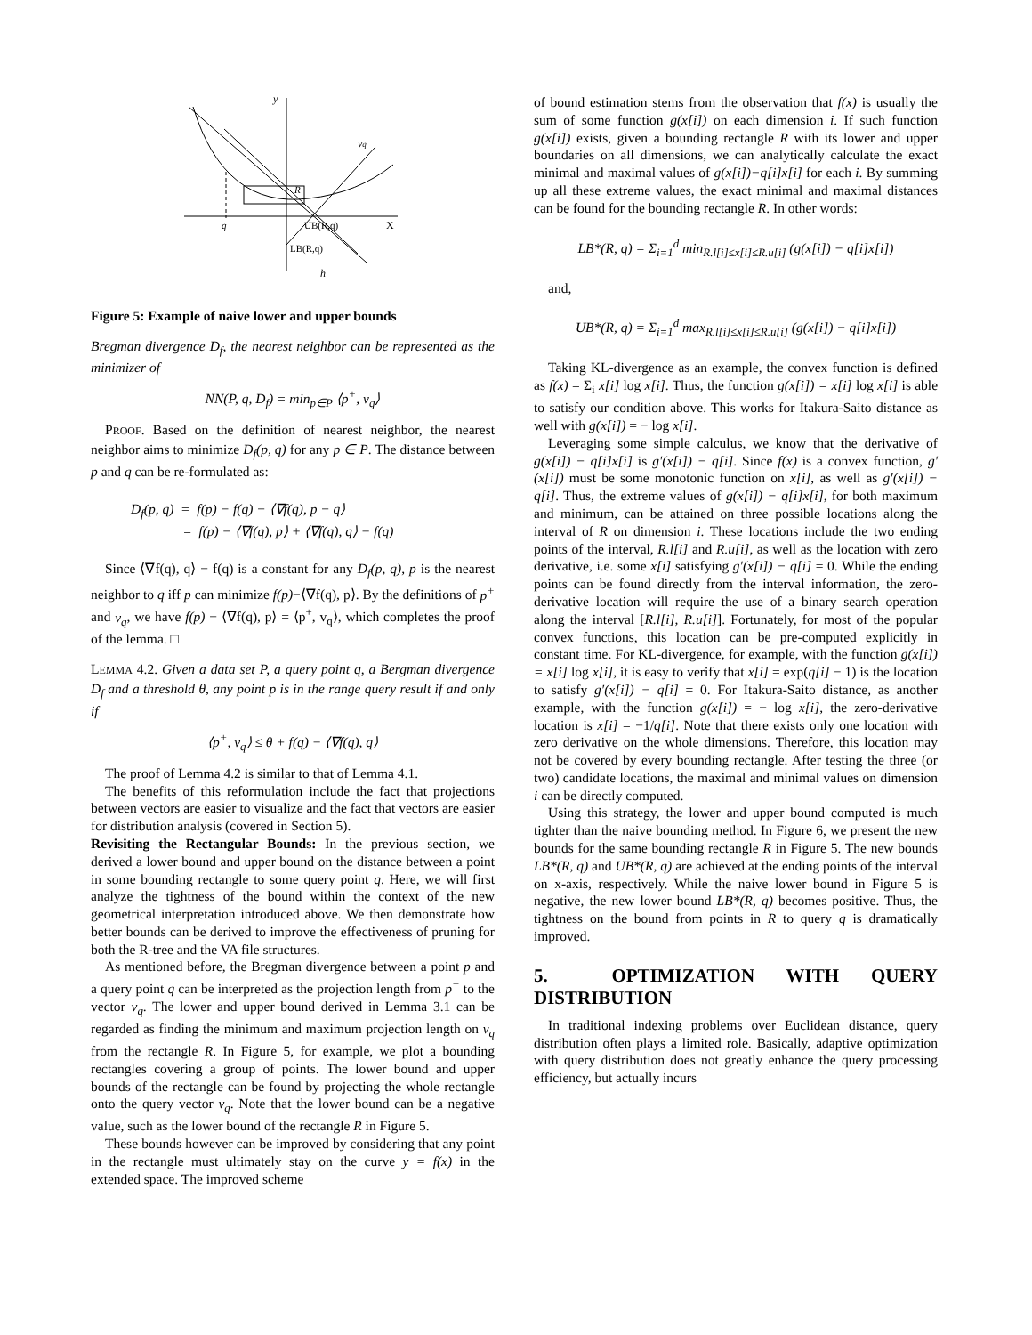y
vq
R
q
UB(R,q)
X
LB(R,q)
h
Figure 5: Example of naive lower and upper bounds
Bregman divergence D<sub>f</sub>, the nearest neighbor can be represented as the minimizer of
NN(P, q, D<sub>f</sub>) = min<sub>p∈P</sub> ⟨p<sup>+</sup>, v<sub>q</sub>⟩
PROOF. Based on the definition of nearest neighbor, the nearest neighbor aims to minimize D<sub>f</sub>(p, q) for any p ∈ P. The distance between p and q can be re-formulated as:
D<sub>f</sub>(p, q) = f(p) − f(q) − ⟨∇f(q), p − q⟩
= f(p) − ⟨∇f(q), p⟩ + ⟨∇f(q), q⟩ − f(q)
Since ⟨∇f(q), q⟩ − f(q) is a constant for any D<sub>f</sub>(p, q), p is the nearest neighbor to q iff p can minimize f(p)−⟨∇f(q), p⟩. By the definitions of p<sup>+</sup> and v<sub>q</sub>, we have f(p) − ⟨∇f(q), p⟩ = ⟨p<sup>+</sup>, v<sub>q</sub>⟩, which completes the proof of the lemma. □
LEMMA 4.2. Given a data set P, a query point q, a Bergman divergence D<sub>f</sub> and a threshold θ, any point p is in the range query result if and only if
⟨p<sup>+</sup>, v<sub>q</sub>⟩ ≤ θ + f(q) − ⟨∇f(q), q⟩
The proof of Lemma 4.2 is similar to that of Lemma 4.1.
The benefits of this reformulation include the fact that projections between vectors are easier to visualize and the fact that vectors are easier for distribution analysis (covered in Section 5).
Revisiting the Rectangular Bounds: In the previous section, we derived a lower bound and upper bound on the distance between a point in some bounding rectangle to some query point q. Here, we will first analyze the tightness of the bound within the context of the new geometrical interpretation introduced above. We then demonstrate how better bounds can be derived to improve the effectiveness of pruning for both the R-tree and the VA file structures.
As mentioned before, the Bregman divergence between a point p and a query point q can be interpreted as the projection length from p<sup>+</sup> to the vector v<sub>q</sub>. The lower and upper bound derived in Lemma 3.1 can be regarded as finding the minimum and maximum projection length on v<sub>q</sub> from the rectangle R. In Figure 5, for example, we plot a bounding rectangles covering a group of points. The lower bound and upper bounds of the rectangle can be found by projecting the whole rectangle onto the query vector v<sub>q</sub>. Note that the lower bound can be a negative value, such as the lower bound of the rectangle R in Figure 5.
These bounds however can be improved by considering that any point in the rectangle must ultimately stay on the curve y = f(x) in the extended space. The improved scheme
of bound estimation stems from the observation that f(x) is usually the sum of some function g(x[i]) on each dimension i. If such function g(x[i]) exists, given a bounding rectangle R with its lower and upper boundaries on all dimensions, we can analytically calculate the exact minimal and maximal values of g(x[i])−q[i]x[i] for each i. By summing up all these extreme values, the exact minimal and maximal distances can be found for the bounding rectangle R. In other words:
LB*(R, q) = Σ<sub>i=1</sub><sup>d</sup> min<sub>R.l[i]≤x[i]≤R.u[i]</sub> (g(x[i]) − q[i]x[i])
and,
UB*(R, q) = Σ<sub>i=1</sub><sup>d</sup> max<sub>R.l[i]≤x[i]≤R.u[i]</sub> (g(x[i]) − q[i]x[i])
Taking KL-divergence as an example, the convex function is defined as f(x) = Σ<sub>i</sub> x[i] log x[i]. Thus, the function g(x[i]) = x[i] log x[i] is able to satisfy our condition above. This works for Itakura-Saito distance as well with g(x[i]) = − log x[i].
Leveraging some simple calculus, we know that the derivative of g(x[i]) − q[i]x[i] is g′(x[i]) − q[i]. Since f(x) is a convex function, g′(x[i]) must be some monotonic function on x[i], as well as g′(x[i]) − q[i]. Thus, the extreme values of g(x[i]) − q[i]x[i], for both maximum and minimum, can be attained on three possible locations along the interval of R on dimension i. These locations include the two ending points of the interval, R.l[i] and R.u[i], as well as the location with zero derivative, i.e. some x[i] satisfying g′(x[i]) − q[i] = 0. While the ending points can be found directly from the interval information, the zero-derivative location will require the use of a binary search operation along the interval [R.l[i], R.u[i]]. Fortunately, for most of the popular convex functions, this location can be pre-computed explicitly in constant time. For KL-divergence, for example, with the function g(x[i]) = x[i] log x[i], it is easy to verify that x[i] = exp(q[i] − 1) is the location to satisfy g′(x[i]) − q[i] = 0. For Itakura-Saito distance, as another example, with the function g(x[i]) = − log x[i], the zero-derivative location is x[i] = −1/q[i]. Note that there exists only one location with zero derivative on the whole dimensions. Therefore, this location may not be covered by every bounding rectangle. After testing the three (or two) candidate locations, the maximal and minimal values on dimension i can be directly computed.
Using this strategy, the lower and upper bound computed is much tighter than the naive bounding method. In Figure 6, we present the new bounds for the same bounding rectangle R in Figure 5. The new bounds LB*(R, q) and UB*(R, q) are achieved at the ending points of the interval on x-axis, respectively. While the naive lower bound in Figure 5 is negative, the new lower bound LB*(R, q) becomes positive. Thus, the tightness on the bound from points in R to query q is dramatically improved.
5. OPTIMIZATION WITH QUERY DISTRIBUTION
In traditional indexing problems over Euclidean distance, query distribution often plays a limited role. Basically, adaptive optimization with query distribution does not greatly enhance the query processing efficiency, but actually incurs